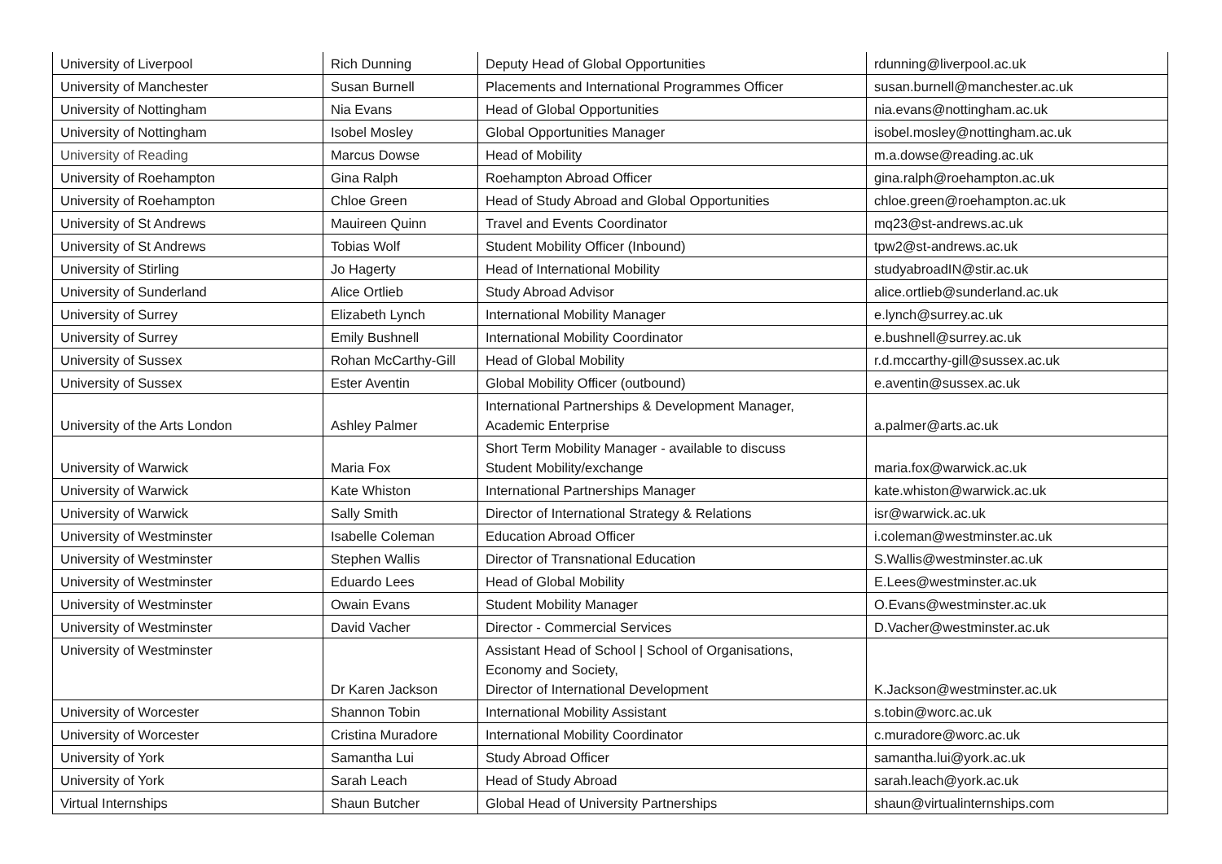| University of Liverpool | Rich Dunning | Deputy Head of Global Opportunities | rdunning@liverpool.ac.uk |
| University of Manchester | Susan Burnell | Placements and International Programmes Officer | susan.burnell@manchester.ac.uk |
| University of Nottingham | Nia Evans | Head of Global Opportunities | nia.evans@nottingham.ac.uk |
| University of Nottingham | Isobel Mosley | Global Opportunities Manager | isobel.mosley@nottingham.ac.uk |
| University of Reading | Marcus Dowse | Head of Mobility | m.a.dowse@reading.ac.uk |
| University of Roehampton | Gina Ralph | Roehampton Abroad Officer | gina.ralph@roehampton.ac.uk |
| University of Roehampton | Chloe Green | Head of Study Abroad and Global Opportunities | chloe.green@roehampton.ac.uk |
| University of St Andrews | Mauireen Quinn | Travel and Events Coordinator | mq23@st-andrews.ac.uk |
| University of St Andrews | Tobias Wolf | Student Mobility Officer (Inbound) | tpw2@st-andrews.ac.uk |
| University of Stirling | Jo Hagerty | Head of International Mobility | studyabroadIN@stir.ac.uk |
| University of Sunderland | Alice Ortlieb | Study Abroad Advisor | alice.ortlieb@sunderland.ac.uk |
| University of Surrey | Elizabeth Lynch | International Mobility Manager | e.lynch@surrey.ac.uk |
| University of Surrey | Emily Bushnell | International Mobility Coordinator | e.bushnell@surrey.ac.uk |
| University of Sussex | Rohan McCarthy-Gill | Head of Global Mobility | r.d.mccarthy-gill@sussex.ac.uk |
| University of Sussex | Ester Aventin | Global Mobility Officer (outbound) | e.aventin@sussex.ac.uk |
| University of the Arts London | Ashley Palmer | International Partnerships & Development Manager, Academic Enterprise | a.palmer@arts.ac.uk |
| University of Warwick | Maria Fox | Short Term Mobility Manager - available to discuss Student Mobility/exchange | maria.fox@warwick.ac.uk |
| University of Warwick | Kate Whiston | International Partnerships Manager | kate.whiston@warwick.ac.uk |
| University of Warwick | Sally Smith | Director of International Strategy & Relations | isr@warwick.ac.uk |
| University of Westminster | Isabelle Coleman | Education Abroad Officer | i.coleman@westminster.ac.uk |
| University of Westminster | Stephen Wallis | Director of Transnational Education | S.Wallis@westminster.ac.uk |
| University of Westminster | Eduardo Lees | Head of Global Mobility | E.Lees@westminster.ac.uk |
| University of Westminster | Owain Evans | Student Mobility Manager | O.Evans@westminster.ac.uk |
| University of Westminster | David Vacher | Director - Commercial Services | D.Vacher@westminster.ac.uk |
| University of Westminster | Dr Karen Jackson | Assistant Head of School / School of Organisations, Economy and Society, Director of International Development | K.Jackson@westminster.ac.uk |
| University of Worcester | Shannon Tobin | International Mobility Assistant | s.tobin@worc.ac.uk |
| University of Worcester | Cristina Muradore | International Mobility Coordinator | c.muradore@worc.ac.uk |
| University of York | Samantha Lui | Study Abroad Officer | samantha.lui@york.ac.uk |
| University of York | Sarah Leach | Head of Study Abroad | sarah.leach@york.ac.uk |
| Virtual Internships | Shaun Butcher | Global Head of University Partnerships | shaun@virtualinternships.com |